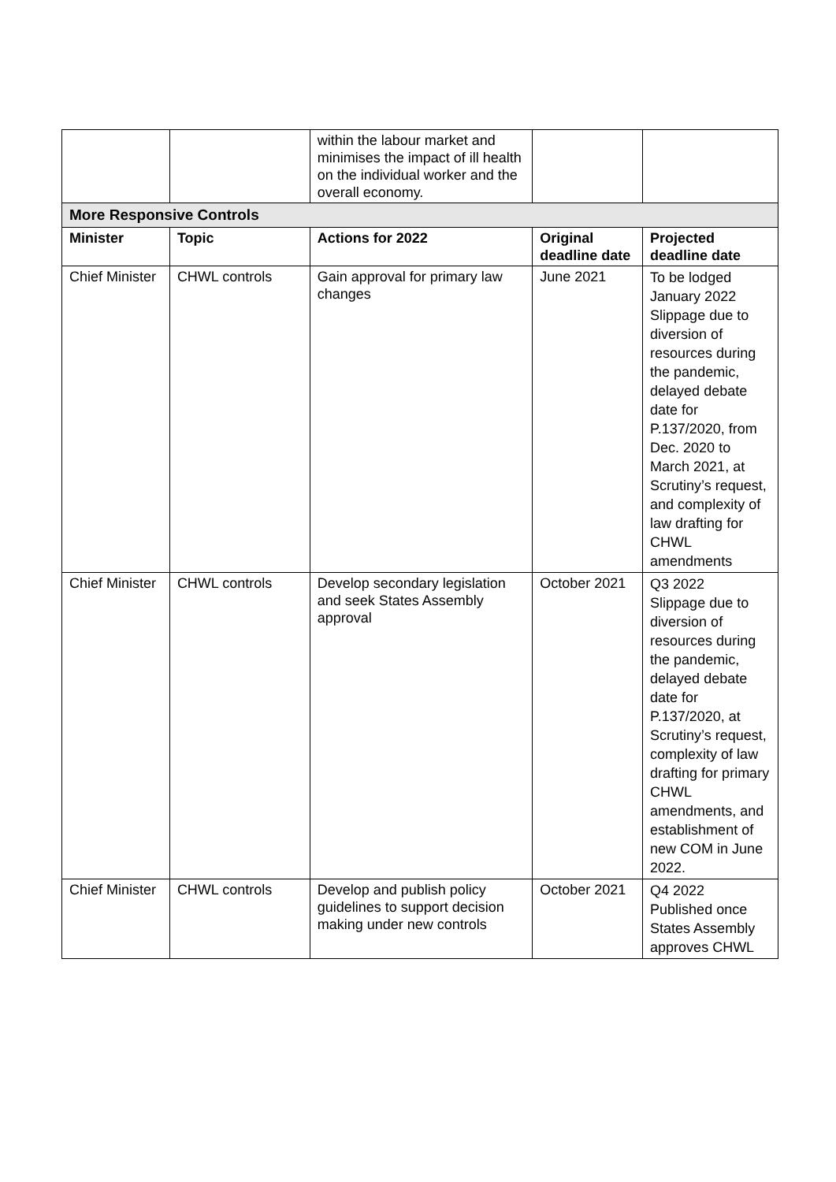| | | within the labour market and minimises the impact of ill health on the individual worker and the overall economy. | | |
| More Responsive Controls | | | | |
| Minister | Topic | Actions for 2022 | Original deadline date | Projected deadline date |
| Chief Minister | CHWL controls | Gain approval for primary law changes | June 2021 | To be lodged January 2022 Slippage due to diversion of resources during the pandemic, delayed debate date for P.137/2020, from Dec. 2020 to March 2021, at Scrutiny’s request, and complexity of law drafting for CHWL amendments |
| Chief Minister | CHWL controls | Develop secondary legislation and seek States Assembly approval | October 2021 | Q3 2022 Slippage due to diversion of resources during the pandemic, delayed debate date for P.137/2020, at Scrutiny’s request, complexity of law drafting for primary CHWL amendments, and establishment of new COM in June 2022. |
| Chief Minister | CHWL controls | Develop and publish policy guidelines to support decision making under new controls | October 2021 | Q4 2022 Published once States Assembly approves CHWL |